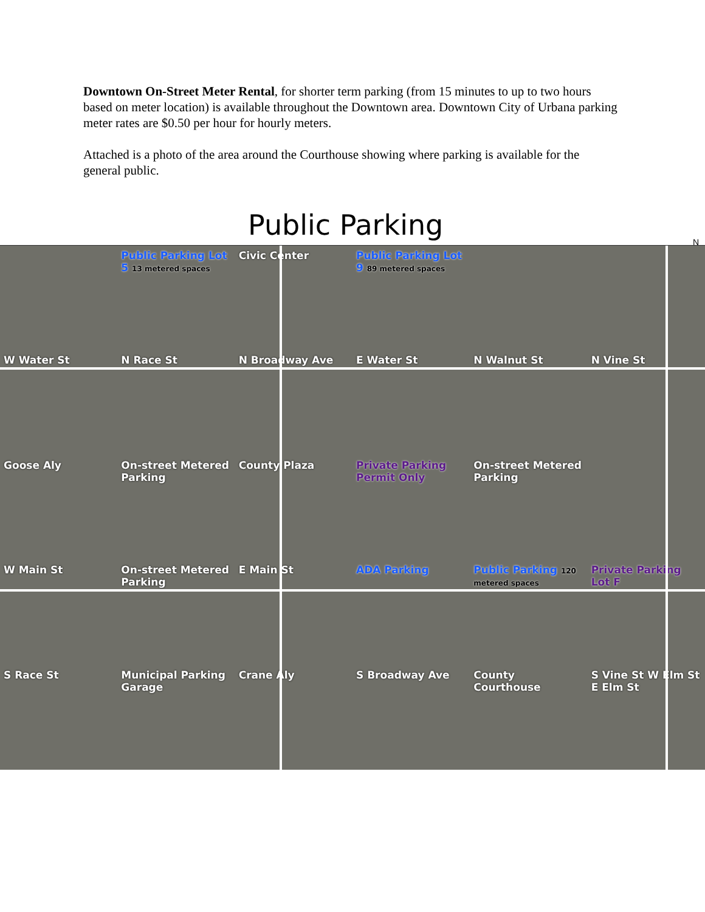Downtown On-Street Meter Rental, for shorter term parking (from 15 minutes to up to two hours based on meter location) is available throughout the Downtown area. Downtown City of Urbana parking meter rates are $0.50 per hour for hourly meters.
Attached is a photo of the area around the Courthouse showing where parking is available for the general public.
Public Parking
N
Public Parking Lot 5 13 metered spaces
Civic Center
Public Parking Lot 9 89 metered spaces
W Water St
N Race St
N Broadway Ave
E Water St
N Walnut St
N Vine St
Goose Aly
On-street Metered Parking
County Plaza
Private Parking Permit Only
On-street Metered Parking
W Main St
On-street Metered Parking
E Main St
ADA Parking
Public Parking 120 metered spaces
Private Parking Lot F
S Race St
Municipal Parking Garage
Crane Aly
S Broadway Ave
County Courthouse
S Vine St W Elm St E Elm St